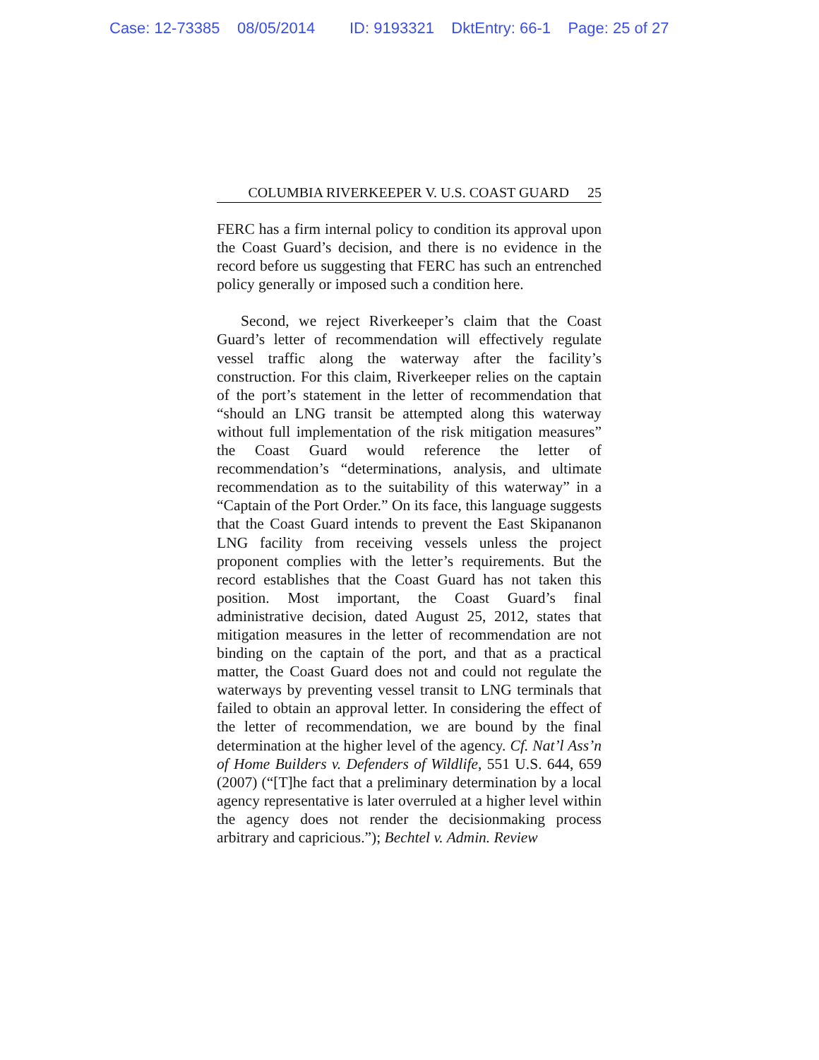Case: 12-73385 08/05/2014 ID: 9193321 DktEntry: 66-1 Page: 25 of 27
COLUMBIA RIVERKEEPER V. U.S. COAST GUARD 25
FERC has a firm internal policy to condition its approval upon the Coast Guard’s decision, and there is no evidence in the record before us suggesting that FERC has such an entrenched policy generally or imposed such a condition here.
Second, we reject Riverkeeper’s claim that the Coast Guard’s letter of recommendation will effectively regulate vessel traffic along the waterway after the facility’s construction. For this claim, Riverkeeper relies on the captain of the port’s statement in the letter of recommendation that “should an LNG transit be attempted along this waterway without full implementation of the risk mitigation measures” the Coast Guard would reference the letter of recommendation’s “determinations, analysis, and ultimate recommendation as to the suitability of this waterway” in a “Captain of the Port Order.” On its face, this language suggests that the Coast Guard intends to prevent the East Skipananon LNG facility from receiving vessels unless the project proponent complies with the letter’s requirements. But the record establishes that the Coast Guard has not taken this position. Most important, the Coast Guard’s final administrative decision, dated August 25, 2012, states that mitigation measures in the letter of recommendation are not binding on the captain of the port, and that as a practical matter, the Coast Guard does not and could not regulate the waterways by preventing vessel transit to LNG terminals that failed to obtain an approval letter. In considering the effect of the letter of recommendation, we are bound by the final determination at the higher level of the agency. Cf. Nat’l Ass’n of Home Builders v. Defenders of Wildlife, 551 U.S. 644, 659 (2007) (“[T]he fact that a preliminary determination by a local agency representative is later overruled at a higher level within the agency does not render the decisionmaking process arbitrary and capricious.”); Bechtel v. Admin. Review